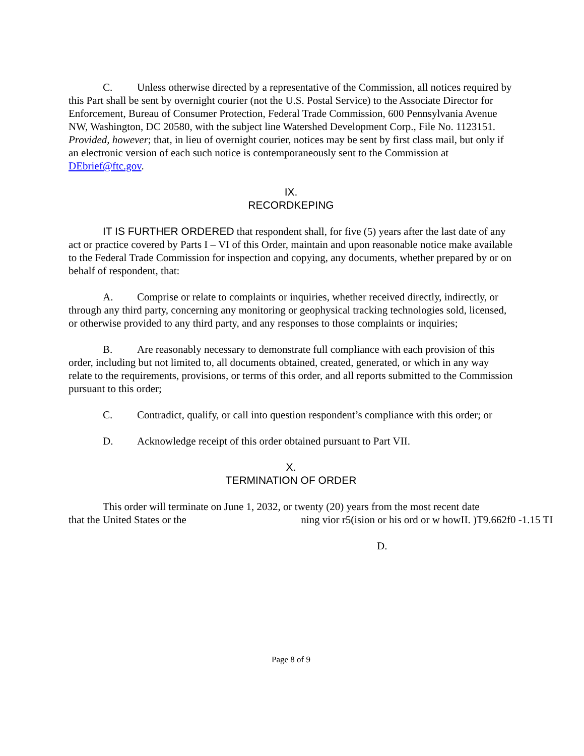C. Unless otherwise directed by a representative of the Commission, all notices required by this Part shall be sent by overnight courier (not the U.S. Postal Service) to the Associate Director for Enforcement, Bureau of Consumer Protection, Federal Trade Commission, 600 Pennsylvania Avenue NW, Washington, DC 20580, with the subject line Watershed Development Corp., File No. 1123151. Provided, however; that, in lieu of overnight courier, notices may be sent by first class mail, but only if an electronic version of each such notice is contemporaneously sent to the Commission at DEbrief@ftc.gov.
IX.
RECORDKEPING
IT IS FURTHER ORDERED that respondent shall, for five (5) years after the last date of any act or practice covered by Parts I – VI of this Order, maintain and upon reasonable notice make available to the Federal Trade Commission for inspection and copying, any documents, whether prepared by or on behalf of respondent, that:
A. Comprise or relate to complaints or inquiries, whether received directly, indirectly, or through any third party, concerning any monitoring or geophysical tracking technologies sold, licensed, or otherwise provided to any third party, and any responses to those complaints or inquiries;
B. Are reasonably necessary to demonstrate full compliance with each provision of this order, including but not limited to, all documents obtained, created, generated, or which in any way relate to the requirements, provisions, or terms of this order, and all reports submitted to the Commission pursuant to this order;
C. Contradict, qualify, or call into question respondent’s compliance with this order; or
D. Acknowledge receipt of this order obtained pursuant to Part VII.
X.
TERMINATION OF ORDER
This order will terminate on June 1, 2032, or twenty (20) years from the most recent date
that the United States or the ning vior r5(ision or his ord or w howII. )T9.662f0 -1.15 TI
D.
Page 8 of 9